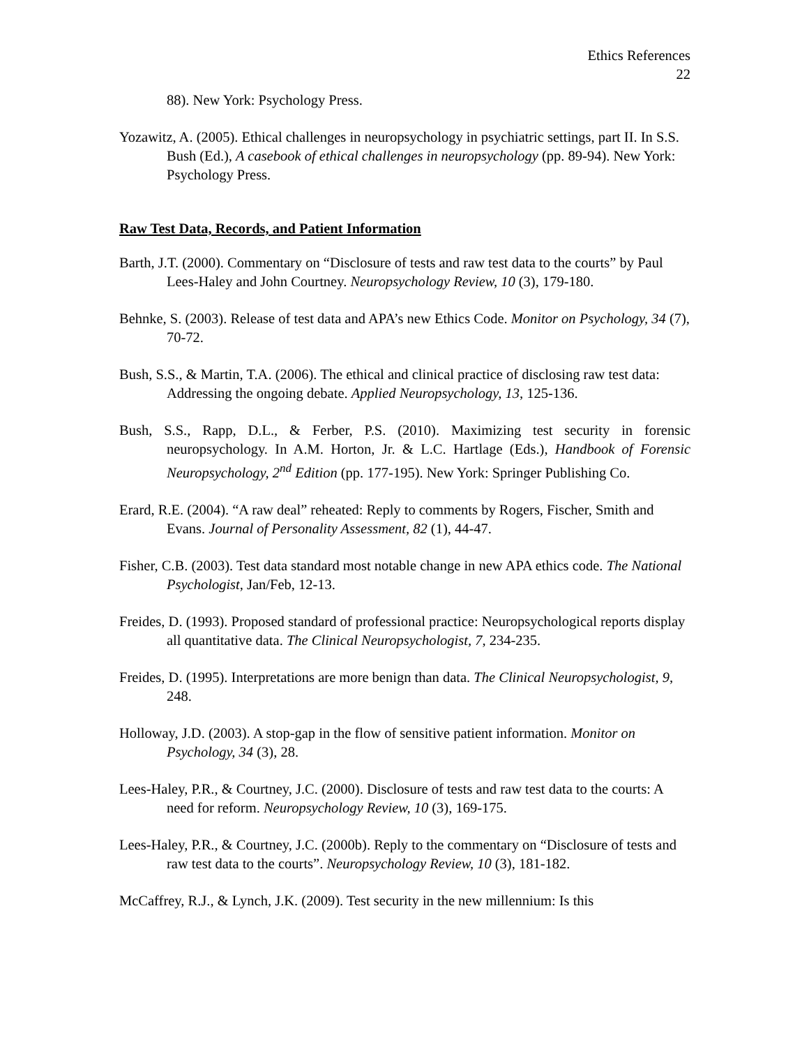Ethics References
22
88). New York: Psychology Press.
Yozawitz, A. (2005). Ethical challenges in neuropsychology in psychiatric settings, part II. In S.S. Bush (Ed.), A casebook of ethical challenges in neuropsychology (pp. 89-94). New York: Psychology Press.
Raw Test Data, Records, and Patient Information
Barth, J.T. (2000). Commentary on “Disclosure of tests and raw test data to the courts” by Paul Lees-Haley and John Courtney. Neuropsychology Review, 10 (3), 179-180.
Behnke, S. (2003). Release of test data and APA’s new Ethics Code. Monitor on Psychology, 34 (7), 70-72.
Bush, S.S., & Martin, T.A. (2006). The ethical and clinical practice of disclosing raw test data: Addressing the ongoing debate. Applied Neuropsychology, 13, 125-136.
Bush, S.S., Rapp, D.L., & Ferber, P.S. (2010). Maximizing test security in forensic neuropsychology. In A.M. Horton, Jr. & L.C. Hartlage (Eds.), Handbook of Forensic Neuropsychology, 2<sup>nd</sup> Edition (pp. 177-195). New York: Springer Publishing Co.
Erard, R.E. (2004). “A raw deal” reheated: Reply to comments by Rogers, Fischer, Smith and Evans. Journal of Personality Assessment, 82 (1), 44-47.
Fisher, C.B. (2003). Test data standard most notable change in new APA ethics code. The National Psychologist, Jan/Feb, 12-13.
Freides, D. (1993). Proposed standard of professional practice: Neuropsychological reports display all quantitative data. The Clinical Neuropsychologist, 7, 234-235.
Freides, D. (1995). Interpretations are more benign than data. The Clinical Neuropsychologist, 9, 248.
Holloway, J.D. (2003). A stop-gap in the flow of sensitive patient information. Monitor on Psychology, 34 (3), 28.
Lees-Haley, P.R., & Courtney, J.C. (2000). Disclosure of tests and raw test data to the courts: A need for reform. Neuropsychology Review, 10 (3), 169-175.
Lees-Haley, P.R., & Courtney, J.C. (2000b). Reply to the commentary on “Disclosure of tests and raw test data to the courts”. Neuropsychology Review, 10 (3), 181-182.
McCaffrey, R.J., & Lynch, J.K. (2009). Test security in the new millennium: Is this